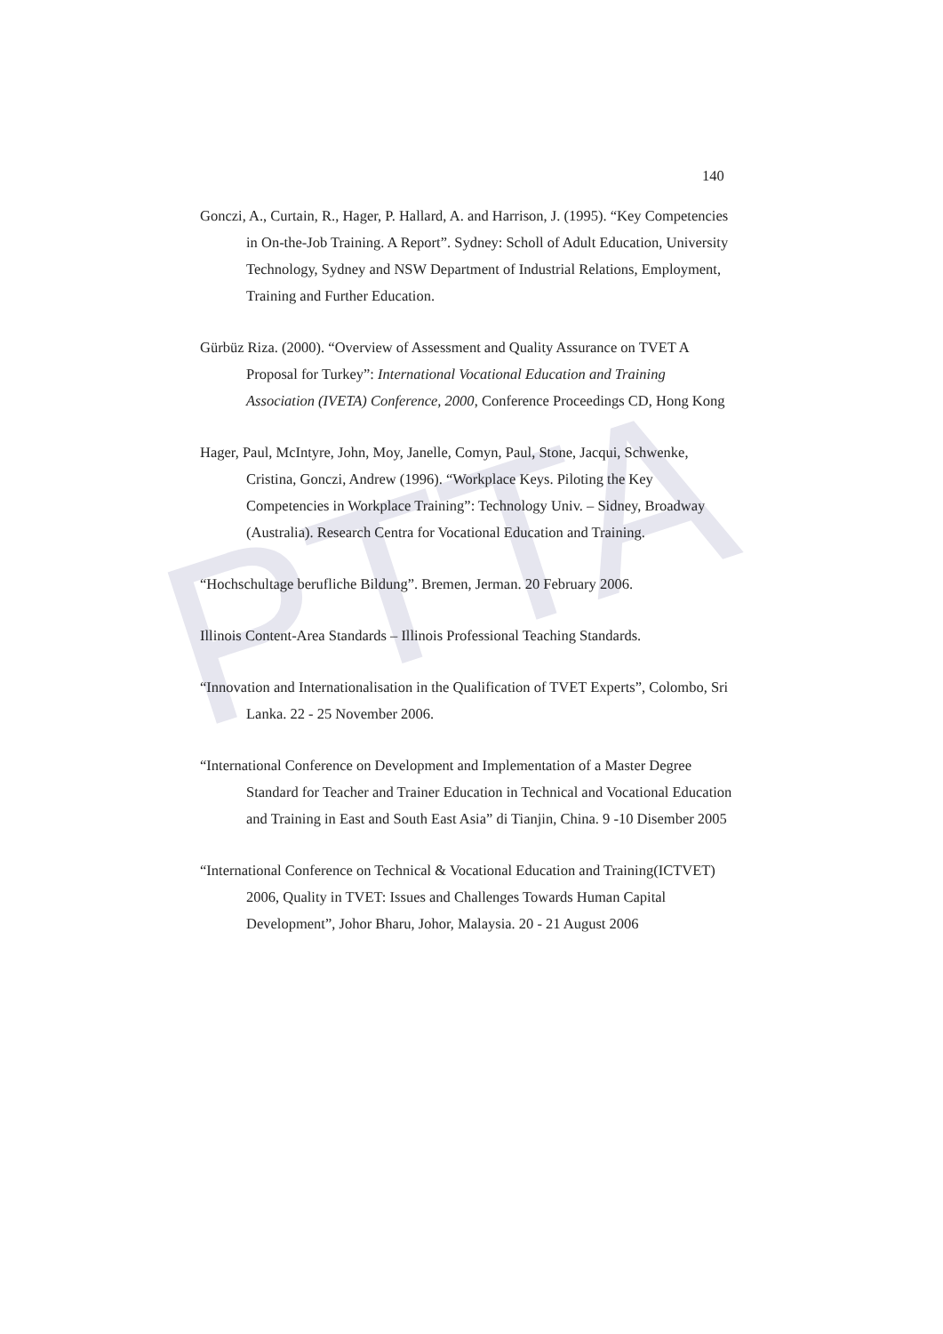PTTA
140
Gonczi, A., Curtain, R., Hager, P. Hallard, A. and Harrison, J. (1995). “Key Competencies in On-the-Job Training. A Report”. Sydney: Scholl of Adult Education, University Technology, Sydney and NSW Department of Industrial Relations, Employment, Training and Further Education.
Gürbüz Riza. (2000). “Overview of Assessment and Quality Assurance on TVET A Proposal for Turkey”: International Vocational Education and Training Association (IVETA) Conference, 2000, Conference Proceedings CD, Hong Kong
Hager, Paul, McIntyre, John, Moy, Janelle, Comyn, Paul, Stone, Jacqui, Schwenke, Cristina, Gonczi, Andrew (1996). “Workplace Keys. Piloting the Key Competencies in Workplace Training”: Technology Univ. – Sidney, Broadway (Australia). Research Centra for Vocational Education and Training.
“Hochschultage berufliche Bildung”. Bremen, Jerman. 20 February 2006.
Illinois Content-Area Standards – Illinois Professional Teaching Standards.
“Innovation and Internationalisation in the Qualification of TVET Experts”, Colombo, Sri Lanka. 22 - 25 November 2006.
“International Conference on Development and Implementation of a Master Degree Standard for Teacher and Trainer Education in Technical and Vocational Education and Training in East and South East Asia” di Tianjin, China. 9 -10 Disember 2005
“International Conference on Technical & Vocational Education and Training(ICTVET) 2006, Quality in TVET: Issues and Challenges Towards Human Capital Development”, Johor Bharu, Johor, Malaysia. 20 - 21 August 2006